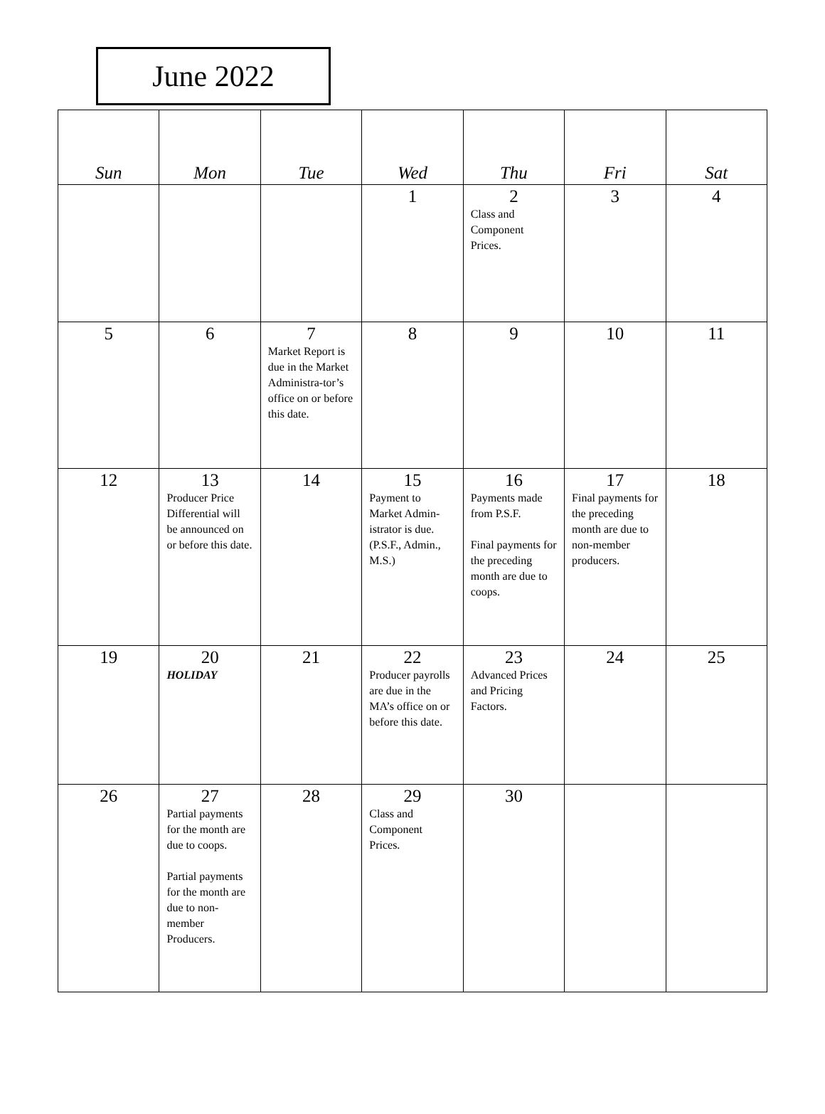June 2022
| Sun | Mon | Tue | Wed | Thu | Fri | Sat |
| --- | --- | --- | --- | --- | --- | --- |
| | | | 1 | 2 Class and Component Prices. | 3 | 4 |
| 5 | 6 | 7 Market Report is due in the Market Administra-tor’s office on or before this date. | 8 | 9 | 10 | 11 |
| 12 | 13 Producer Price Differential will be announced on or before this date. | 14 | 15 Payment to Market Admin-istrator is due. (P.S.F., Admin., M.S.) | 16 Payments made from P.S.F. Final payments for the preceding month are due to coops. | 17 Final payments for the preceding month are due to non-member producers. | 18 |
| 19 | 20 HOLIDAY | 21 | 22 Producer payrolls are due in the MA’s office on or before this date. | 23 Advanced Prices and Pricing Factors. | 24 | 25 |
| 26 | 27 Partial payments for the month are due to coops. Partial payments for the month are due to non-member Producers. | 28 | 29 Class and Component Prices. | 30 | | |